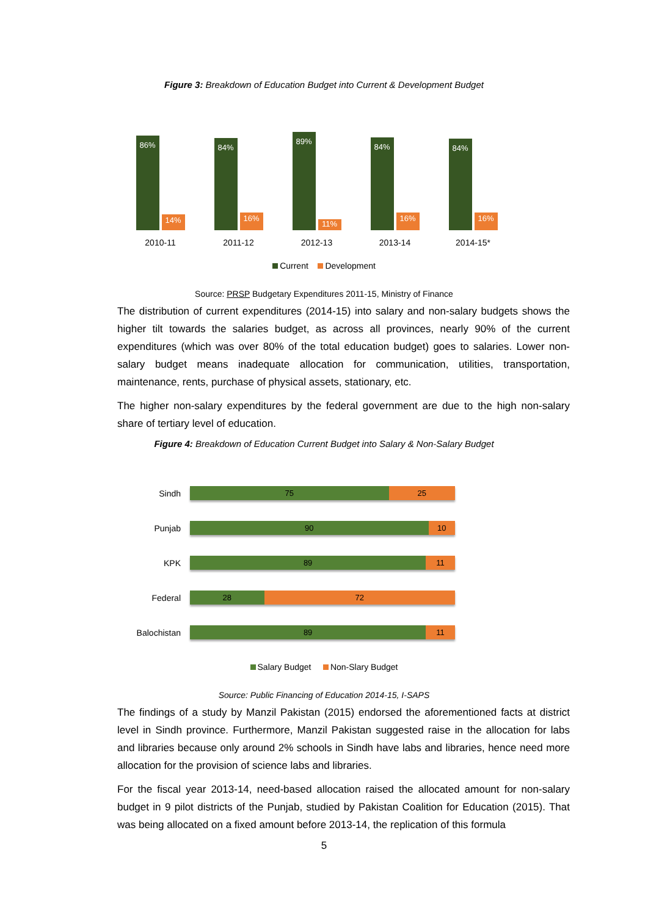Figure 3: Breakdown of Education Budget into Current & Development Budget
86% 14%
2010-11
84% 16%
2011-12
89% 11%
2012-13
84% 16%
2013-14
84% 16%
2014-15*
Current Development
Source: PRSP Budgetary Expenditures 2011-15, Ministry of Finance
The distribution of current expenditures (2014-15) into salary and non-salary budgets shows the higher tilt towards the salaries budget, as across all provinces, nearly 90% of the current expenditures (which was over 80% of the total education budget) goes to salaries. Lower non-salary budget means inadequate allocation for communication, utilities, transportation, maintenance, rents, purchase of physical assets, stationary, etc.
The higher non-salary expenditures by the federal government are due to the high non-salary share of tertiary level of education.
Figure 4: Breakdown of Education Current Budget into Salary & Non-Salary Budget
Sindh
75 25
Punjab
90 10
KPK
89 11
Federal
28 72
Balochistan
89 11
Salary Budget Non-Slary Budget
Source: Public Financing of Education 2014-15, I-SAPS
The findings of a study by Manzil Pakistan (2015) endorsed the aforementioned facts at district level in Sindh province. Furthermore, Manzil Pakistan suggested raise in the allocation for labs and libraries because only around 2% schools in Sindh have labs and libraries, hence need more allocation for the provision of science labs and libraries.
For the fiscal year 2013-14, need-based allocation raised the allocated amount for non-salary budget in 9 pilot districts of the Punjab, studied by Pakistan Coalition for Education (2015). That was being allocated on a fixed amount before 2013-14, the replication of this formula
5